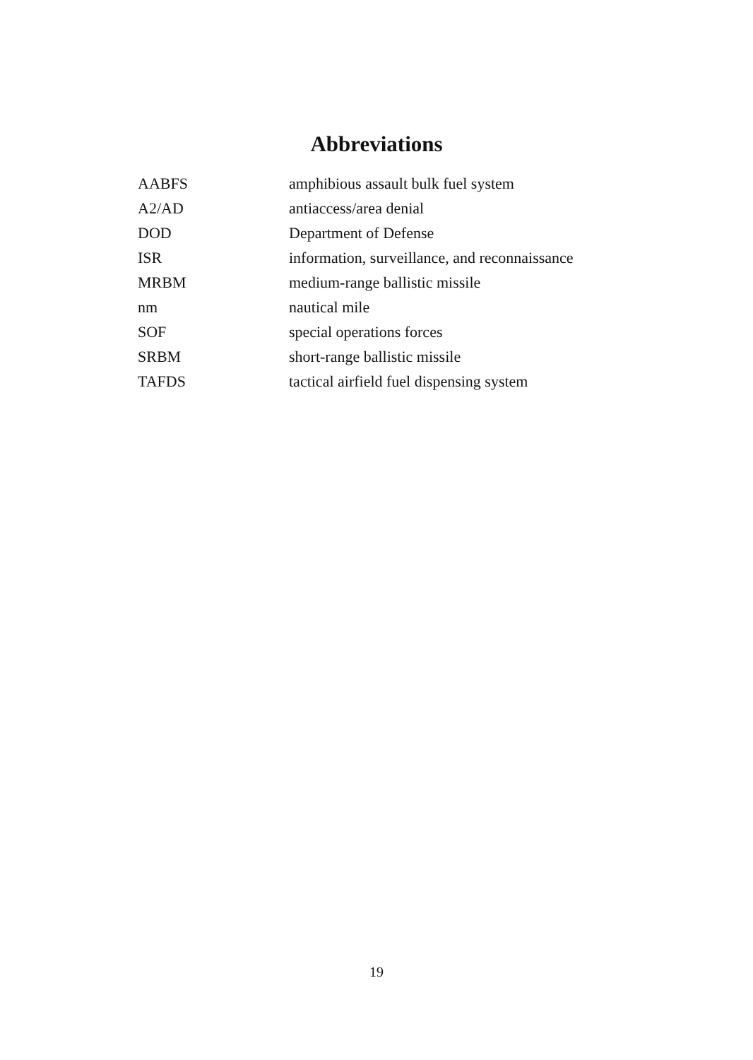Abbreviations
| AABFS | amphibious assault bulk fuel system |
| A2/AD | antiaccess/area denial |
| DOD | Department of Defense |
| ISR | information, surveillance, and reconnaissance |
| MRBM | medium-range ballistic missile |
| nm | nautical mile |
| SOF | special operations forces |
| SRBM | short-range ballistic missile |
| TAFDS | tactical airfield fuel dispensing system |
19